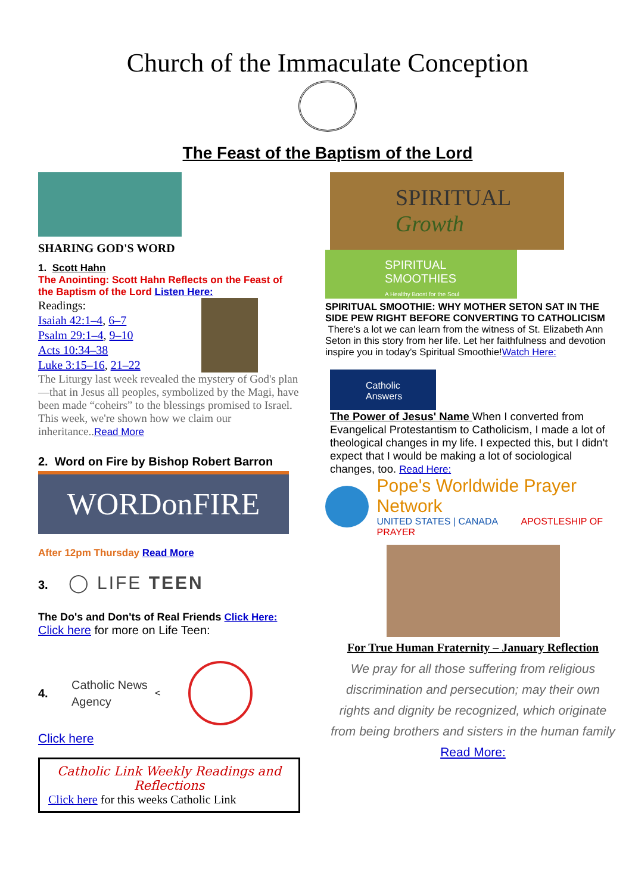Church of the Immaculate Conception
The Feast of the Baptism of the Lord
SHARING GOD'S WORD
1. Scott Hahn
The Anointing: Scott Hahn Reflects on the Feast of the Baptism of the Lord Listen Here:
Readings:
Isaiah 42:1–4, 6–7
Psalm 29:1–4, 9–10
Acts 10:34–38
Luke 3:15–16, 21–22
The Liturgy last week revealed the mystery of God's plan—that in Jesus all peoples, symbolized by the Magi, have been made “coheirs” to the blessings promised to Israel. This week, we're shown how we claim our inheritance..Read More
2. Word on Fire by Bishop Robert Barron
WORDonFIRE
After 12pm Thursday Read More
3. ◯ LIFE TEEN
The Do's and Don'ts of Real Friends Click Here:
Click here for more on Life Teen:
4.
Catholic News Agency
<
Click here
Catholic Link Weekly Readings and Reflections
Click here for this weeks Catholic Link
SPIRITUAL
Growth
SPIRITUAL
SMOOTHIES
A Healthy Boost for the Soul
SPIRITUAL SMOOTHIE: WHY MOTHER SETON SAT IN THE SIDE PEW RIGHT BEFORE CONVERTING TO CATHOLICISM There's a lot we can learn from the witness of St. Elizabeth Ann Seton in this story from her life. Let her faithfulness and devotion inspire you in today's Spiritual Smoothie!Watch Here:
Catholic Answers
The Power of Jesus' Name When I converted from Evangelical Protestantism to Catholicism, I made a lot of theological changes in my life. I expected this, but I didn't expect that I would be making a lot of sociological changes, too. Read Here:
Pope's Worldwide Prayer Network
UNITED STATES | CANADA APOSTLESHIP OF PRAYER
For True Human Fraternity – January Reflection
We pray for all those suffering from religious discrimination and persecution; may their own rights and dignity be recognized, which originate from being brothers and sisters in the human family Read More: